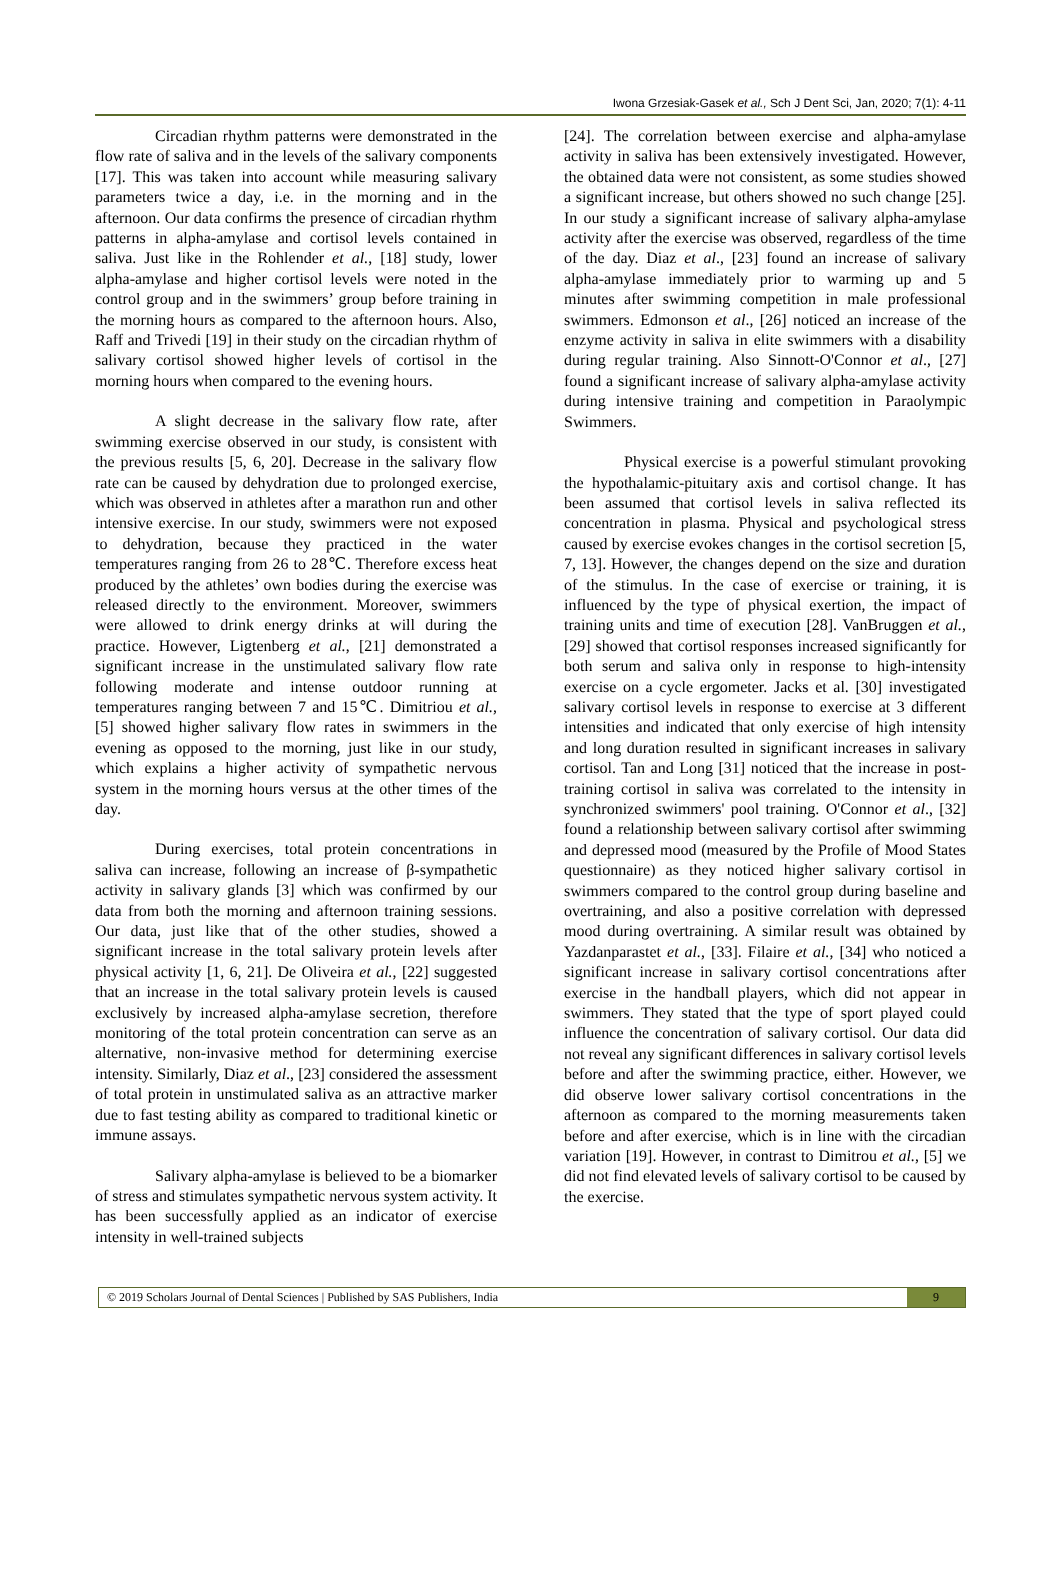Iwona Grzesiak-Gasek et al., Sch J Dent Sci, Jan, 2020; 7(1): 4-11
Circadian rhythm patterns were demonstrated in the flow rate of saliva and in the levels of the salivary components [17]. This was taken into account while measuring salivary parameters twice a day, i.e. in the morning and in the afternoon. Our data confirms the presence of circadian rhythm patterns in alpha-amylase and cortisol levels contained in saliva. Just like in the Rohlender et al., [18] study, lower alpha-amylase and higher cortisol levels were noted in the control group and in the swimmers’ group before training in the morning hours as compared to the afternoon hours. Also, Raff and Trivedi [19] in their study on the circadian rhythm of salivary cortisol showed higher levels of cortisol in the morning hours when compared to the evening hours.
A slight decrease in the salivary flow rate, after swimming exercise observed in our study, is consistent with the previous results [5, 6, 20]. Decrease in the salivary flow rate can be caused by dehydration due to prolonged exercise, which was observed in athletes after a marathon run and other intensive exercise. In our study, swimmers were not exposed to dehydration, because they practiced in the water temperatures ranging from 26 to 28℃. Therefore excess heat produced by the athletes’ own bodies during the exercise was released directly to the environment. Moreover, swimmers were allowed to drink energy drinks at will during the practice. However, Ligtenberg et al., [21] demonstrated a significant increase in the unstimulated salivary flow rate following moderate and intense outdoor running at temperatures ranging between 7 and 15℃. Dimitriou et al., [5] showed higher salivary flow rates in swimmers in the evening as opposed to the morning, just like in our study, which explains a higher activity of sympathetic nervous system in the morning hours versus at the other times of the day.
During exercises, total protein concentrations in saliva can increase, following an increase of β-sympathetic activity in salivary glands [3] which was confirmed by our data from both the morning and afternoon training sessions. Our data, just like that of the other studies, showed a significant increase in the total salivary protein levels after physical activity [1, 6, 21]. De Oliveira et al., [22] suggested that an increase in the total salivary protein levels is caused exclusively by increased alpha-amylase secretion, therefore monitoring of the total protein concentration can serve as an alternative, non-invasive method for determining exercise intensity. Similarly, Diaz et al., [23] considered the assessment of total protein in unstimulated saliva as an attractive marker due to fast testing ability as compared to traditional kinetic or immune assays.
Salivary alpha-amylase is believed to be a biomarker of stress and stimulates sympathetic nervous system activity. It has been successfully applied as an indicator of exercise intensity in well-trained subjects
[24]. The correlation between exercise and alpha-amylase activity in saliva has been extensively investigated. However, the obtained data were not consistent, as some studies showed a significant increase, but others showed no such change [25]. In our study a significant increase of salivary alpha-amylase activity after the exercise was observed, regardless of the time of the day. Diaz et al., [23] found an increase of salivary alpha-amylase immediately prior to warming up and 5 minutes after swimming competition in male professional swimmers. Edmonson et al., [26] noticed an increase of the enzyme activity in saliva in elite swimmers with a disability during regular training. Also Sinnott-O'Connor et al., [27] found a significant increase of salivary alpha-amylase activity during intensive training and competition in Paraolympic Swimmers.
Physical exercise is a powerful stimulant provoking the hypothalamic-pituitary axis and cortisol change. It has been assumed that cortisol levels in saliva reflected its concentration in plasma. Physical and psychological stress caused by exercise evokes changes in the cortisol secretion [5, 7, 13]. However, the changes depend on the size and duration of the stimulus. In the case of exercise or training, it is influenced by the type of physical exertion, the impact of training units and time of execution [28]. VanBruggen et al., [29] showed that cortisol responses increased significantly for both serum and saliva only in response to high-intensity exercise on a cycle ergometer. Jacks et al. [30] investigated salivary cortisol levels in response to exercise at 3 different intensities and indicated that only exercise of high intensity and long duration resulted in significant increases in salivary cortisol. Tan and Long [31] noticed that the increase in post-training cortisol in saliva was correlated to the intensity in synchronized swimmers' pool training. O'Connor et al., [32] found a relationship between salivary cortisol after swimming and depressed mood (measured by the Profile of Mood States questionnaire) as they noticed higher salivary cortisol in swimmers compared to the control group during baseline and overtraining, and also a positive correlation with depressed mood during overtraining. A similar result was obtained by Yazdanparastet et al., [33]. Filaire et al., [34] who noticed a significant increase in salivary cortisol concentrations after exercise in the handball players, which did not appear in swimmers. They stated that the type of sport played could influence the concentration of salivary cortisol. Our data did not reveal any significant differences in salivary cortisol levels before and after the swimming practice, either. However, we did observe lower salivary cortisol concentrations in the afternoon as compared to the morning measurements taken before and after exercise, which is in line with the circadian variation [19]. However, in contrast to Dimitrou et al., [5] we did not find elevated levels of salivary cortisol to be caused by the exercise.
© 2019 Scholars Journal of Dental Sciences | Published by SAS Publishers, India
9